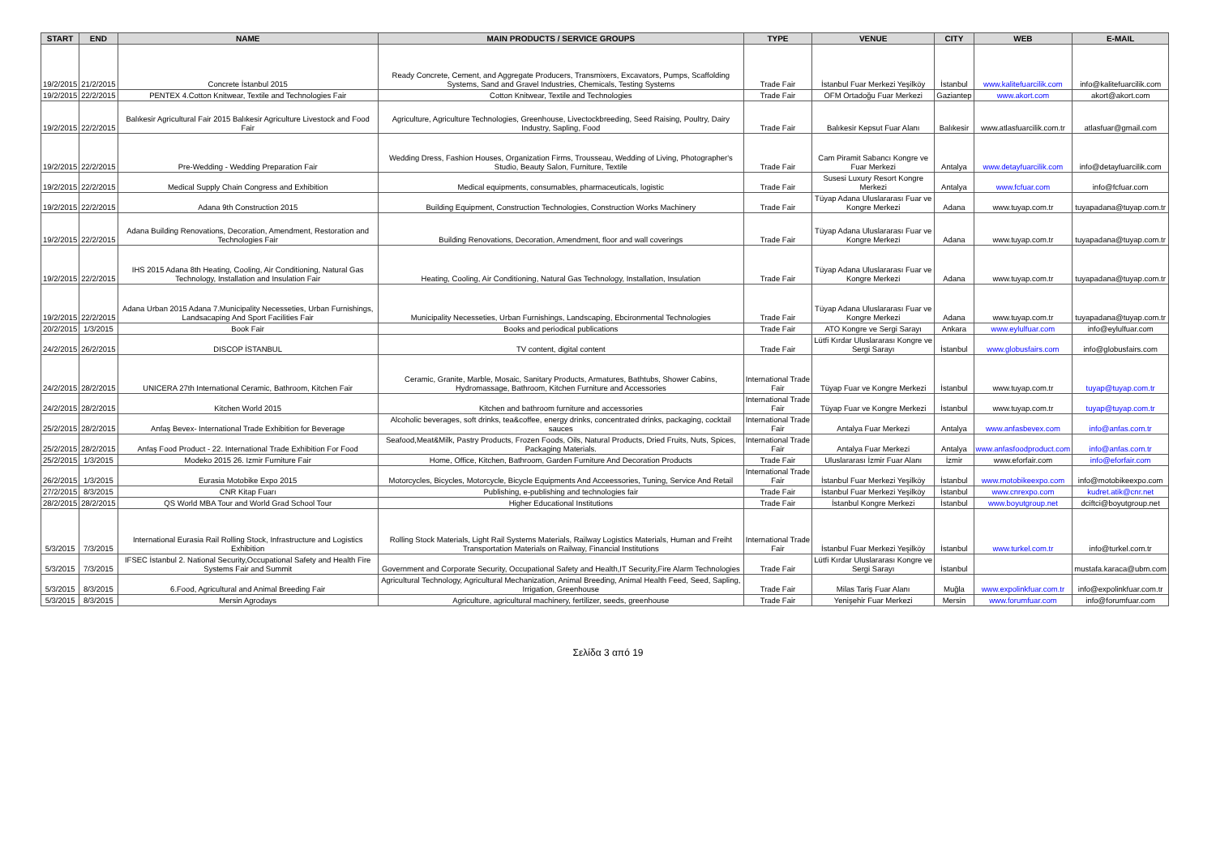| START | END | NAME | MAIN PRODUCTS / SERVICE GROUPS | TYPE | VENUE | CITY | WEB | E-MAIL |
| --- | --- | --- | --- | --- | --- | --- | --- | --- |
| 19/2/2015 | 21/2/2015 | Concrete İstanbul 2015 | Ready Concrete, Cement, and Aggregate Producers, Transmixers, Excavators, Pumps, Scaffolding Systems, Sand and Gravel Industries, Chemicals, Testing Systems | Trade Fair | İstanbul Fuar Merkezi Yeşilköy | İstanbul | www.kalitefuarcilik.com | info@kalitefuarcilik.com |
| 19/2/2015 | 22/2/2015 | PENTEX 4.Cotton Knitwear, Textile and Technologies Fair | Cotton Knitwear, Textile and Technologies | Trade Fair | OFM Ortadoğu Fuar Merkezi | Gaziantep | www.akort.com | akort@akort.com |
| 19/2/2015 | 22/2/2015 | Balıkesir Agricultural Fair 2015 Balıkesir Agriculture Livestock and Food Fair | Agriculture, Agriculture Technologies, Greenhouse, Livectockbreeding, Seed Raising, Poultry, Dairy Industry, Sapling, Food | Trade Fair | Balıkesir Kepsut Fuar Alanı | Balıkesir | www.atlasfuarcilik.com.tr | atlasfuar@gmail.com |
| 19/2/2015 | 22/2/2015 | Pre-Wedding - Wedding Preparation Fair | Wedding Dress, Fashion Houses, Organization Firms, Trousseau, Wedding of Living, Photographer's Studio, Beauty Salon, Furniture, Textile | Trade Fair | Cam Piramit Sabancı Kongre ve Fuar Merkezi | Antalya | www.detayfuarcilik.com | info@detayfuarcilik.com |
| 19/2/2015 | 22/2/2015 | Medical Supply Chain Congress and Exhibition | Medical equipments, consumables, pharmaceuticals, logistic | Trade Fair | Susesi Luxury Resort Kongre Merkezi | Antalya | www.fcfuar.com | info@fcfuar.com |
| 19/2/2015 | 22/2/2015 | Adana 9th Construction 2015 | Building Equipment, Construction Technologies, Construction Works Machinery | Trade Fair | Tüyap Adana Uluslararası Fuar ve Kongre Merkezi | Adana | www.tuyap.com.tr | tuyapadana@tuyap.com.tr |
| 19/2/2015 | 22/2/2015 | Adana Building Renovations, Decoration, Amendment, Restoration and Technologies Fair | Building Renovations, Decoration, Amendment, floor and wall coverings | Trade Fair | Tüyap Adana Uluslararası Fuar ve Kongre Merkezi | Adana | www.tuyap.com.tr | tuyapadana@tuyap.com.tr |
| 19/2/2015 | 22/2/2015 | IHS 2015 Adana 8th Heating, Cooling, Air Conditioning, Natural Gas Technology, Installation and Insulation Fair | Heating, Cooling, Air Conditioning, Natural Gas Technology, Installation, Insulation | Trade Fair | Tüyap Adana Uluslararası Fuar ve Kongre Merkezi | Adana | www.tuyap.com.tr | tuyapadana@tuyap.com.tr |
| 19/2/2015 | 22/2/2015 | Adana Urban 2015 Adana 7.Municipality Necesseties, Urban Furnishings, Landsacaping And Sport Facilities Fair | Municipality Necesseties, Urban Furnishings, Landscaping, Ebcironmental Technologies | Trade Fair | Tüyap Adana Uluslararası Fuar ve Kongre Merkezi | Adana | www.tuyap.com.tr | tuyapadana@tuyap.com.tr |
| 20/2/2015 | 1/3/2015 | Book Fair | Books and periodical publications | Trade Fair | ATO Kongre ve Sergi Sarayı | Ankara | www.eylulfuar.com | info@eylulfuar.com |
| 24/2/2015 | 26/2/2015 | DISCOP İSTANBUL | TV content, digital content | Trade Fair | Lütfi Kırdar Uluslararası Kongre ve Sergi Sarayı | İstanbul | www.globusfairs.com | info@globusfairs.com |
| 24/2/2015 | 28/2/2015 | UNICERA 27th International Ceramic, Bathroom, Kitchen Fair | Ceramic, Granite, Marble, Mosaic, Sanitary Products, Armatures, Bathtubs, Shower Cabins, Hydromassage, Bathroom, Kitchen Furniture and Accessories | International Trade Fair | Tüyap Fuar ve Kongre Merkezi | İstanbul | www.tuyap.com.tr | tuyap@tuyap.com.tr |
| 24/2/2015 | 28/2/2015 | Kitchen World 2015 | Kitchen and bathroom furniture and accessories | International Trade Fair | Tüyap Fuar ve Kongre Merkezi | İstanbul | www.tuyap.com.tr | tuyap@tuyap.com.tr |
| 25/2/2015 | 28/2/2015 | Anfaş Bevex- International Trade Exhibition for Beverage | Alcoholic beverages, soft drinks, tea&coffee, energy drinks, concentrated drinks, packaging, cocktail sauces | International Trade Fair | Antalya Fuar Merkezi | Antalya | www.anfasbevex.com | info@anfas.com.tr |
| 25/2/2015 | 28/2/2015 | Anfaş Food Product - 22. International Trade Exhibition For Food | Seafood,Meat&Milk, Pastry Products, Frozen Foods, Oils, Natural Products, Dried Fruits, Nuts, Spices, Packaging Materials. | International Trade Fair | Antalya Fuar Merkezi | Antalya | www.anfasfoodproduct.com | info@anfas.com.tr |
| 25/2/2015 | 1/3/2015 | Modeko 2015 26. Izmir Furniture Fair | Home, Office, Kitchen, Bathroom, Garden Furniture And Decoration Products | Trade Fair | Uluslararası İzmir Fuar Alanı | İzmir | www.eforfair.com | info@eforfair.com |
| 26/2/2015 | 1/3/2015 | Eurasia Motobike Expo 2015 | Motorcycles, Bicycles, Motorcycle, Bicycle Equipments And Acceessories, Tuning, Service And Retail | International Trade Fair | İstanbul Fuar Merkezi Yeşilköy | İstanbul | www.motobikeexpo.com | info@motobikeexpo.com |
| 27/2/2015 | 8/3/2015 | CNR Kitap Fuarı | Publishing, e-publishing and technologies fair | Trade Fair | İstanbul Fuar Merkezi Yeşilköy | İstanbul | www.cnrexpo.com | kudret.atik@cnr.net |
| 28/2/2015 | 28/2/2015 | QS World MBA Tour and World Grad School Tour | Higher Educational Institutions | Trade Fair | İstanbul Kongre Merkezi | İstanbul | www.boyutgroup.net | dciftci@boyutgroup.net |
| 5/3/2015 | 7/3/2015 | International Eurasia Rail Rolling Stock, Infrastructure and Logistics Exhibition | Rolling Stock Materials, Light Rail Systems Materials, Railway Logistics Materials, Human and Freiht Transportation Materials on Railway, Financial Institutions | International Trade Fair | İstanbul Fuar Merkezi Yeşilköy | İstanbul | www.turkel.com.tr | info@turkel.com.tr |
| 5/3/2015 | 7/3/2015 | IFSEC İstanbul 2. National Security,Occupational Safety and Health Fire Systems Fair and Summit | Government and Corporate Security, Occupational Safety and Health,IT Security,Fire Alarm Technologies | Trade Fair | Lütfi Kırdar Uluslararası Kongre ve Sergi Sarayı | İstanbul | | mustafa.karaca@ubm.com |
| 5/3/2015 | 8/3/2015 | 6.Food, Agricultural and Animal Breeding Fair | Agricultural Technology, Agricultural Mechanization, Animal Breeding, Animal Health Feed, Seed, Sapling, Irrigation, Greenhouse | Trade Fair | Milas Tariş Fuar Alanı | Muğla | www.expolinkfuar.com.tr | info@expolinkfuar.com.tr |
| 5/3/2015 | 8/3/2015 | Mersin Agrodays | Agriculture, agricultural machinery, fertilizer, seeds, greenhouse | Trade Fair | Yenişehir Fuar Merkezi | Mersin | www.forumfuar.com | info@forumfuar.com |
Σελίδα 3 από 19